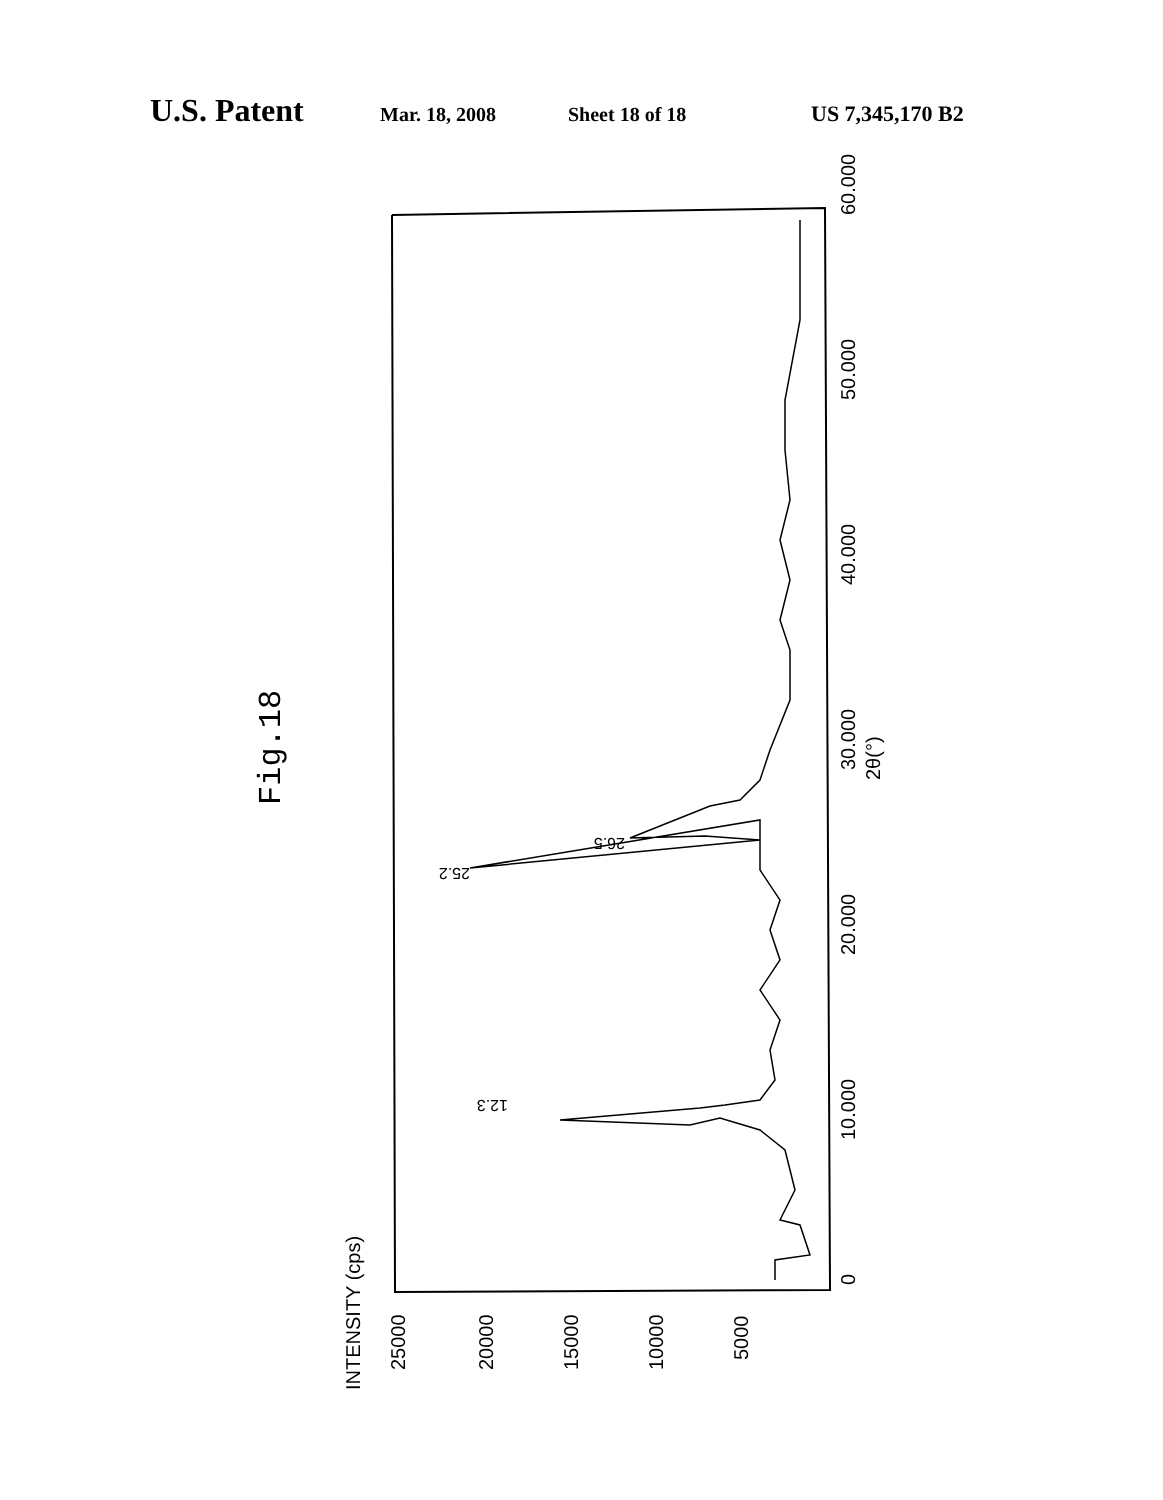U.S. Patent Mar. 18, 2008 Sheet 18 of 18 US 7,345,170 B2
Fig.18
12.3
25.2
26.5
0
10.000
20.000
30.000
40.000
50.000
60.000
2θ(°)
INTENSITY (cps)
25000
20000
15000
10000
5000